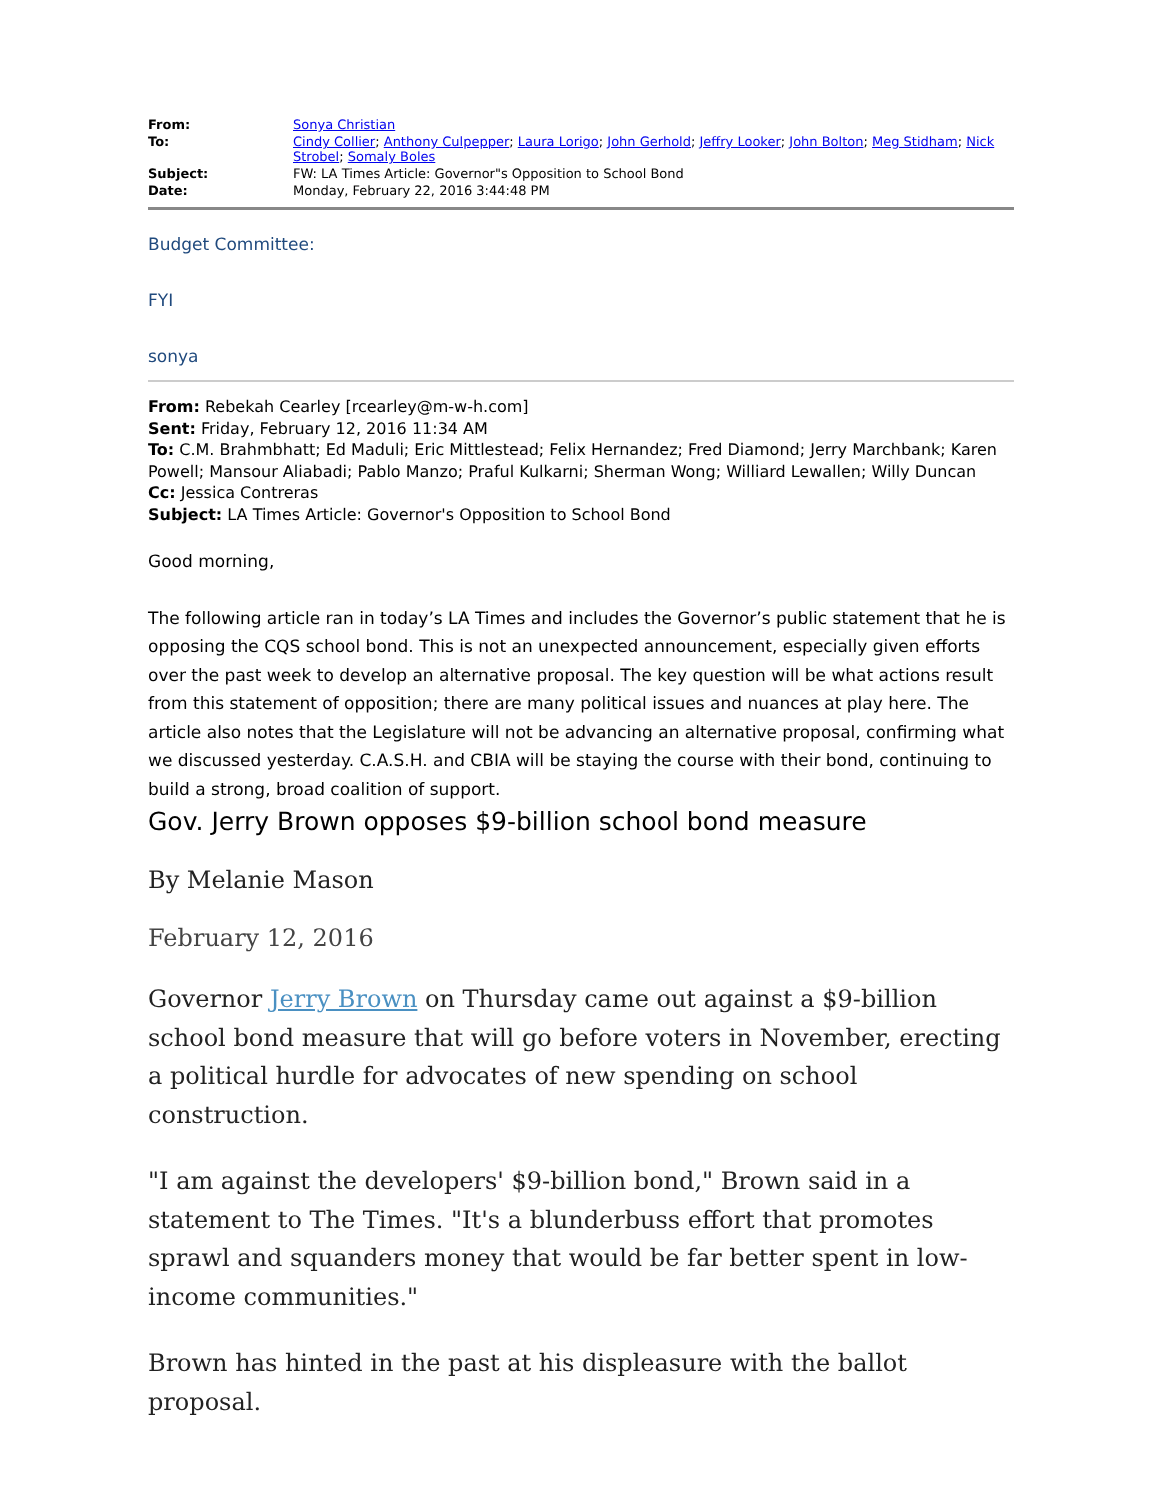| From: | Sonya Christian |
| To: | Cindy Collier ; Anthony Culpepper ; Laura Lorigo ; John Gerhold ; Jeffry Looker ; John Bolton ; Meg Stidham ; Nick Strobel ; Somaly Boles |
| Subject: | FW: LA Times Article: Governor"s Opposition to School Bond |
| Date: | Monday, February 22, 2016 3:44:48 PM |
Budget Committee:
FYI
sonya
From: Rebekah Cearley [rcearley@m-w-h.com]
Sent: Friday, February 12, 2016 11:34 AM
To: C.M. Brahmbhatt; Ed Maduli; Eric Mittlestead; Felix Hernandez; Fred Diamond; Jerry Marchbank; Karen Powell; Mansour Aliabadi; Pablo Manzo; Praful Kulkarni; Sherman Wong; Williard Lewallen; Willy Duncan
Cc: Jessica Contreras
Subject: LA Times Article: Governor's Opposition to School Bond
Good morning,
The following article ran in today’s LA Times and includes the Governor’s public statement that he is opposing the CQS school bond. This is not an unexpected announcement, especially given efforts over the past week to develop an alternative proposal. The key question will be what actions result from this statement of opposition; there are many political issues and nuances at play here. The article also notes that the Legislature will not be advancing an alternative proposal, confirming what we discussed yesterday. C.A.S.H. and CBIA will be staying the course with their bond, continuing to build a strong, broad coalition of support.
Gov. Jerry Brown opposes $9-billion school bond measure
By Melanie Mason
February 12, 2016
Governor Jerry Brown on Thursday came out against a $9-billion school bond measure that will go before voters in November, erecting a political hurdle for advocates of new spending on school construction.
"I am against the developers' $9-billion bond," Brown said in a statement to The Times. "It's a blunderbuss effort that promotes sprawl and squanders money that would be far better spent in low-income communities."
Brown has hinted in the past at his displeasure with the ballot proposal.